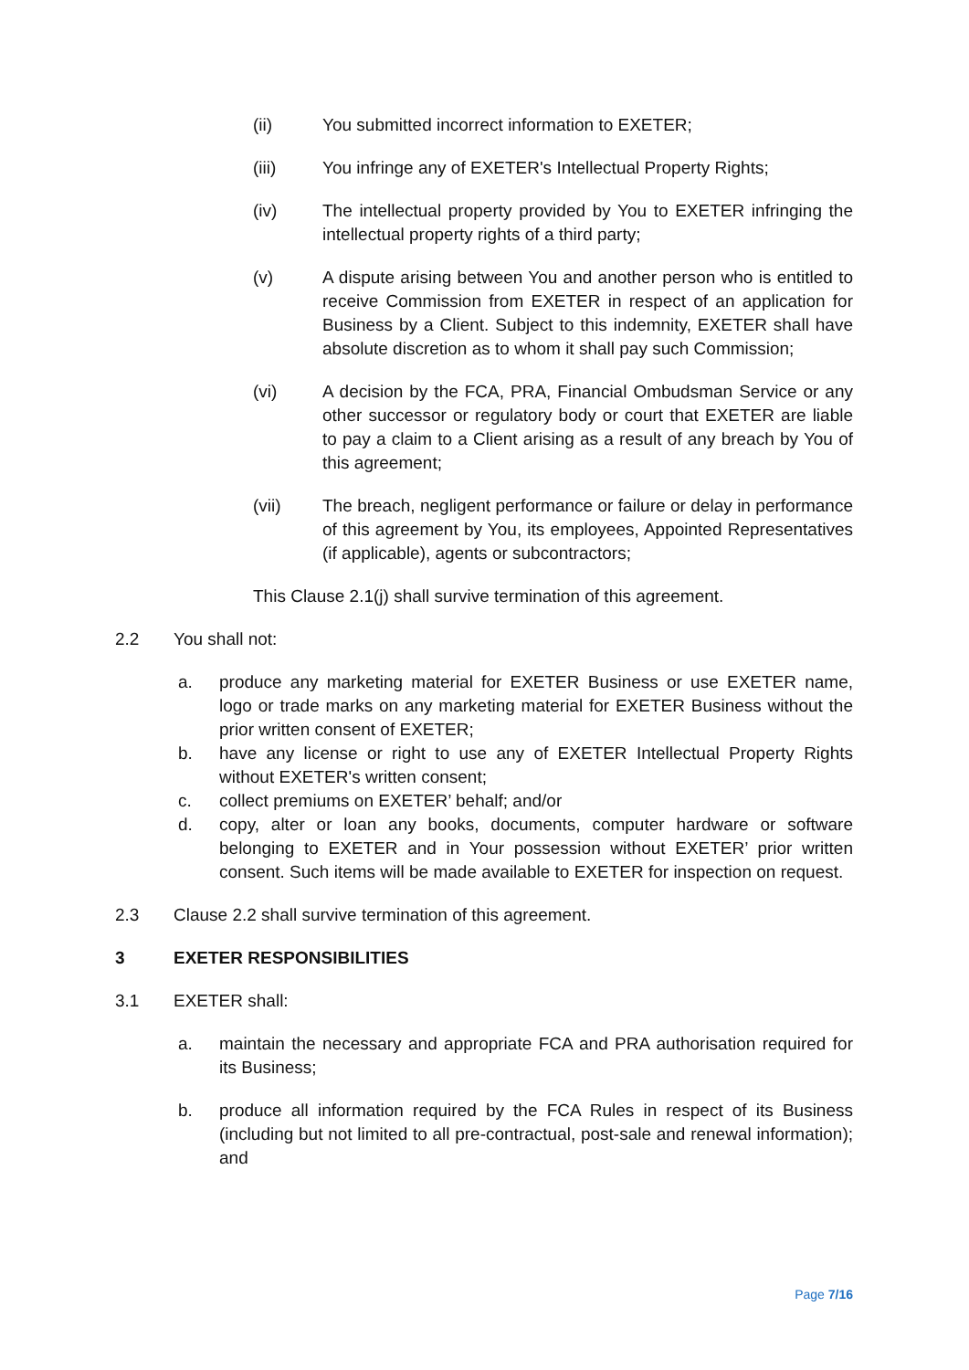(ii) You submitted incorrect information to EXETER;
(iii) You infringe any of EXETER's Intellectual Property Rights;
(iv) The intellectual property provided by You to EXETER infringing the intellectual property rights of a third party;
(v) A dispute arising between You and another person who is entitled to receive Commission from EXETER in respect of an application for Business by a Client. Subject to this indemnity, EXETER shall have absolute discretion as to whom it shall pay such Commission;
(vi) A decision by the FCA, PRA, Financial Ombudsman Service or any other successor or regulatory body or court that EXETER are liable to pay a claim to a Client arising as a result of any breach by You of this agreement;
(vii) The breach, negligent performance or failure or delay in performance of this agreement by You, its employees, Appointed Representatives (if applicable), agents or subcontractors;
This Clause 2.1(j) shall survive termination of this agreement.
2.2 You shall not:
a. produce any marketing material for EXETER Business or use EXETER name, logo or trade marks on any marketing material for EXETER Business without the prior written consent of EXETER;
b. have any license or right to use any of EXETER Intellectual Property Rights without EXETER's written consent;
c. collect premiums on EXETER’ behalf; and/or
d. copy, alter or loan any books, documents, computer hardware or software belonging to EXETER and in Your possession without EXETER’ prior written consent. Such items will be made available to EXETER for inspection on request.
2.3 Clause 2.2 shall survive termination of this agreement.
3 EXETER RESPONSIBILITIES
3.1 EXETER shall:
a. maintain the necessary and appropriate FCA and PRA authorisation required for its Business;
b. produce all information required by the FCA Rules in respect of its Business (including but not limited to all pre-contractual, post-sale and renewal information); and
Page 7/16